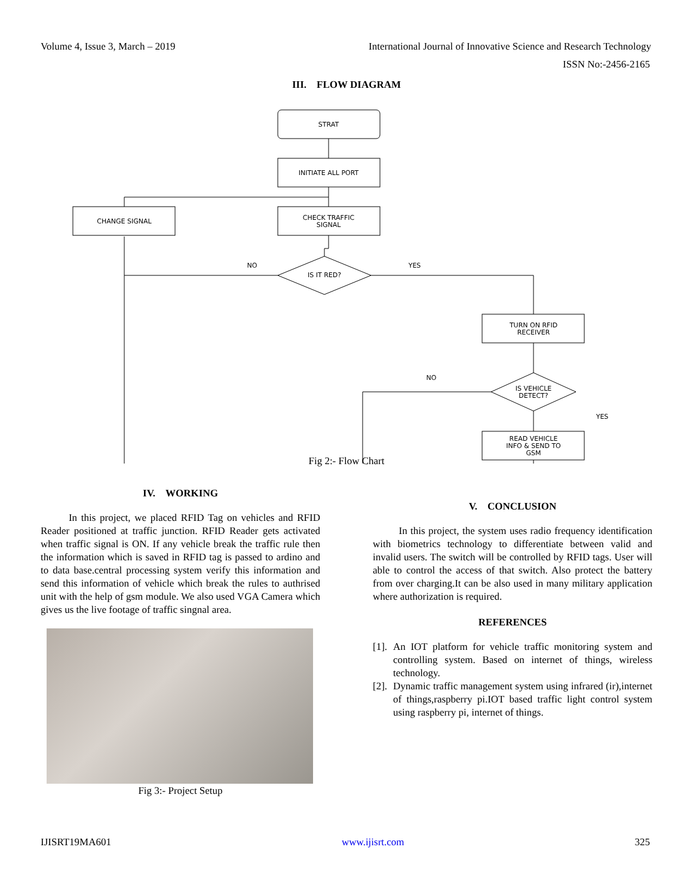Volume 4, Issue 3, March – 2019 International Journal of Innovative Science and Research Technology
ISSN No:-2456-2165
III. FLOW DIAGRAM
STRAT
INITIATE ALL PORT
CHANGE SIGNAL
CHECK TRAFFIC
SIGNAL
IS IT RED?
NO
YES
TURN ON RFID
RECEIVER
IS VEHICLE
DETECT?
NO
YES
READ VEHICLE
INFO & SEND TO
GSM
Fig 2:- Flow Chart
IV. WORKING
In this project, we placed RFID Tag on vehicles and RFID Reader positioned at traffic junction. RFID Reader gets activated when traffic signal is ON. If any vehicle break the traffic rule then the information which is saved in RFID tag is passed to ardino and to data base.central processing system verify this information and send this information of vehicle which break the rules to authrised unit with the help of gsm module. We also used VGA Camera which gives us the live footage of traffic singnal area.
Fig 3:- Project Setup
V. CONCLUSION
In this project, the system uses radio frequency identification with biometrics technology to differentiate between valid and invalid users. The switch will be controlled by RFID tags. User will able to control the access of that switch. Also protect the battery from over charging.It can be also used in many military application where authorization is required.
REFERENCES
[1].
An IOT platform for vehicle traffic monitoring system and controlling system. Based on internet of things, wireless technology.
[2].
Dynamic traffic management system using infrared (ir),internet of things,raspberry pi.IOT based traffic light control system using raspberry pi, internet of things.
IJISRT19MA601 www.ijisrt.com 325